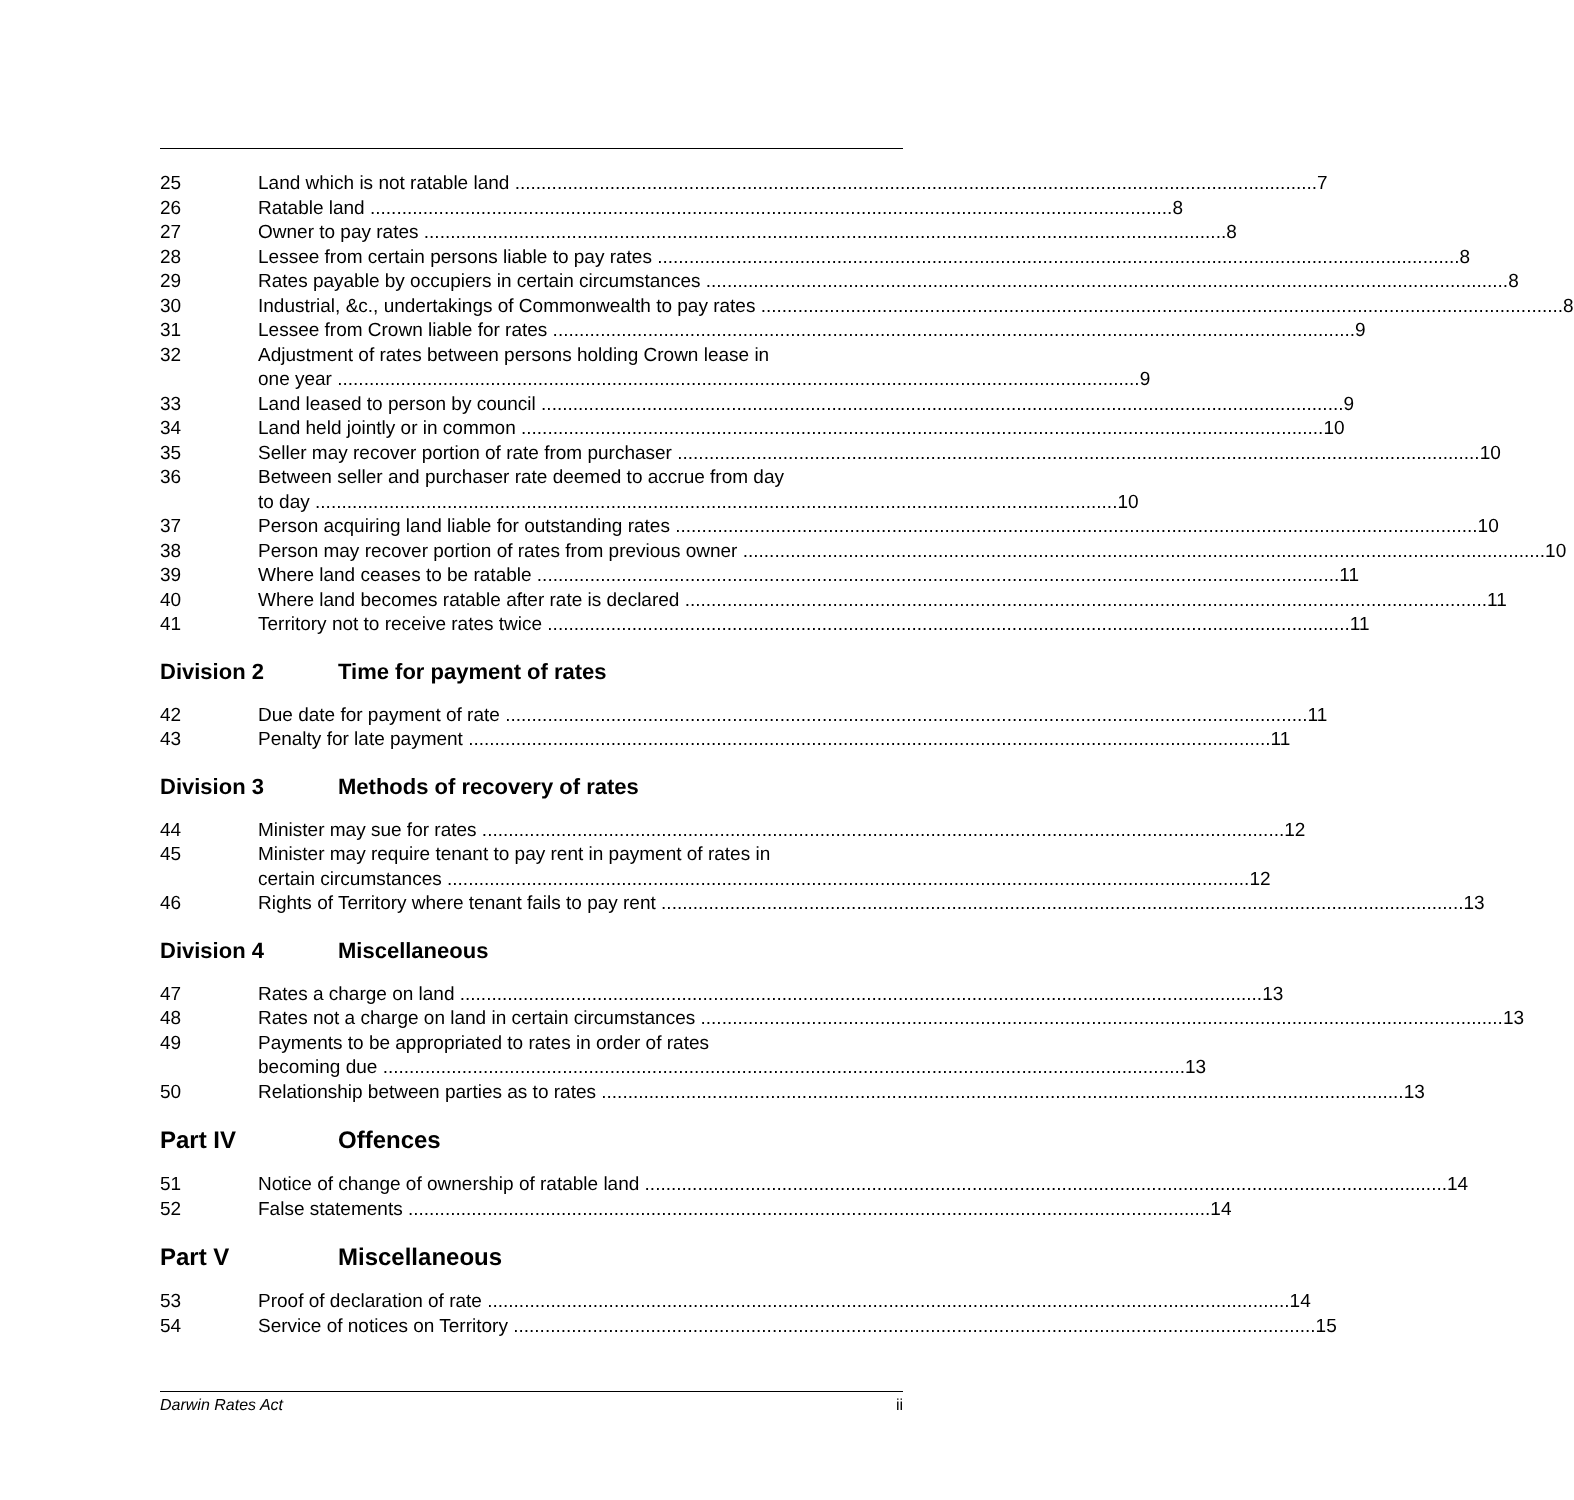25 Land which is not ratable land 7
26 Ratable land 8
27 Owner to pay rates 8
28 Lessee from certain persons liable to pay rates 8
29 Rates payable by occupiers in certain circumstances 8
30 Industrial, &c., undertakings of Commonwealth to pay rates 8
31 Lessee from Crown liable for rates 9
32 Adjustment of rates between persons holding Crown lease in
one year 9
33 Land leased to person by council 9
34 Land held jointly or in common 10
35 Seller may recover portion of rate from purchaser 10
36 Between seller and purchaser rate deemed to accrue from day
to day 10
37 Person acquiring land liable for outstanding rates 10
38 Person may recover portion of rates from previous owner 10
39 Where land ceases to be ratable 11
40 Where land becomes ratable after rate is declared 11
41 Territory not to receive rates twice 11
Division 2 Time for payment of rates
42 Due date for payment of rate 11
43 Penalty for late payment 11
Division 3 Methods of recovery of rates
44 Minister may sue for rates 12
45 Minister may require tenant to pay rent in payment of rates in
certain circumstances 12
46 Rights of Territory where tenant fails to pay rent 13
Division 4 Miscellaneous
47 Rates a charge on land 13
48 Rates not a charge on land in certain circumstances 13
49 Payments to be appropriated to rates in order of rates
becoming due 13
50 Relationship between parties as to rates 13
Part IV Offences
51 Notice of change of ownership of ratable land 14
52 False statements 14
Part V Miscellaneous
53 Proof of declaration of rate 14
54 Service of notices on Territory 15
Darwin Rates Act ii